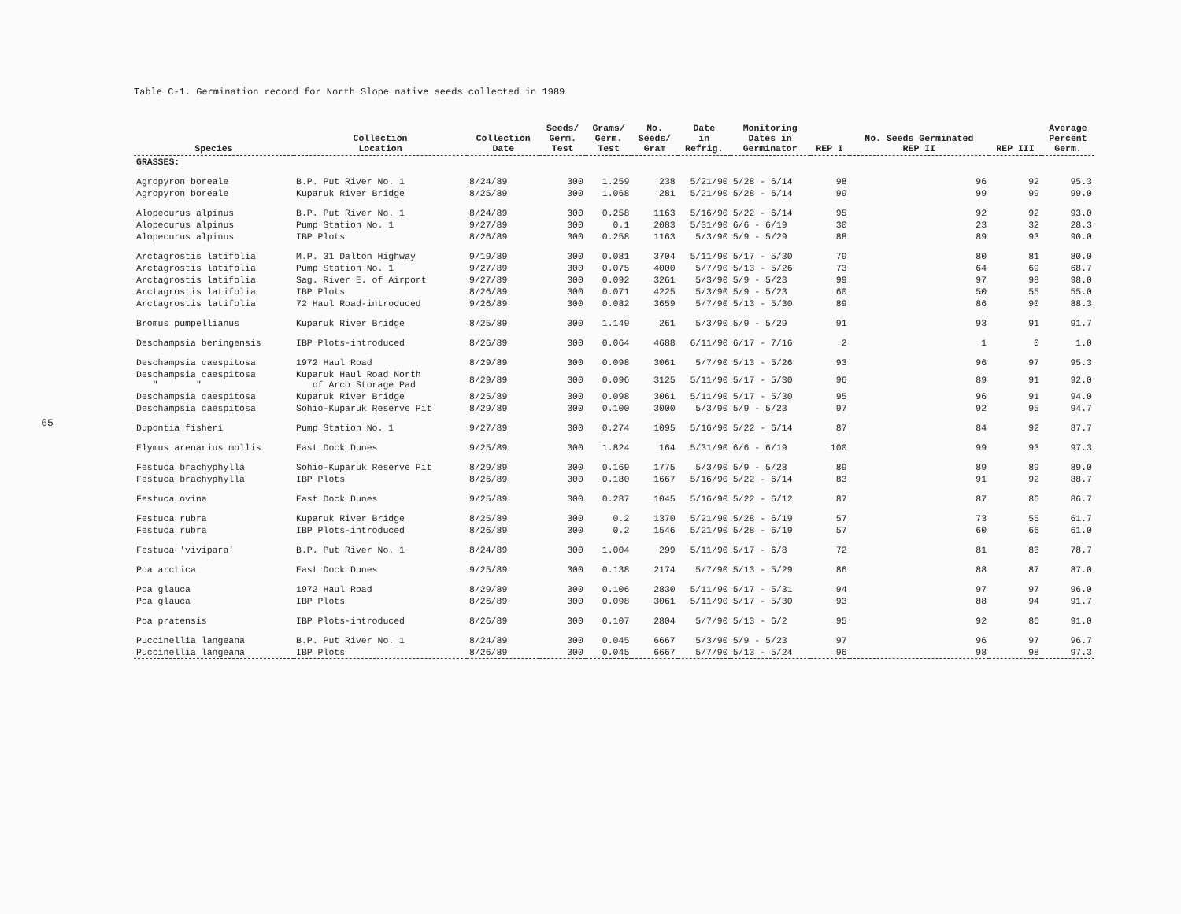65
Table C-1. Germination record for North Slope native seeds collected in 1989
| Species | Collection Location | Collection Date | Seeds/ Germ. Test | Grams/ Germ. Test | No. Seeds/ Gram | Date in Refrig. | Monitoring Dates in Germinator | REP I | No. Seeds Germinated REP II | REP III | Average Percent Germ. |
| --- | --- | --- | --- | --- | --- | --- | --- | --- | --- | --- | --- |
| GRASSES: | | | | | | | | | | | |
| Agropyron boreale | B.P. Put River No. 1 | 8/24/89 | 300 | 1.259 | 238 | 5/21/90 | 5/28 - 6/14 | 98 | 96 | 92 | 95.3 |
| Agropyron boreale | Kuparuk River Bridge | 8/25/89 | 300 | 1.068 | 281 | 5/21/90 | 5/28 - 6/14 | 99 | 99 | 99 | 99.0 |
| Alopecurus alpinus | B.P. Put River No. 1 | 8/24/89 | 300 | 0.258 | 1163 | 5/16/90 | 5/22 - 6/14 | 95 | 92 | 92 | 93.0 |
| Alopecurus alpinus | Pump Station No. 1 | 9/27/89 | 300 | 0.1 | 2083 | 5/31/90 | 6/6 - 6/19 | 30 | 23 | 32 | 28.3 |
| Alopecurus alpinus | IBP Plots | 8/26/89 | 300 | 0.258 | 1163 | 5/3/90 | 5/9 - 5/29 | 88 | 89 | 93 | 90.0 |
| Arctagrostis latifolia | M.P. 31 Dalton Highway | 9/19/89 | 300 | 0.081 | 3704 | 5/11/90 | 5/17 - 5/30 | 79 | 80 | 81 | 80.0 |
| Arctagrostis latifolia | Pump Station No. 1 | 9/27/89 | 300 | 0.075 | 4000 | 5/7/90 | 5/13 - 5/26 | 73 | 64 | 69 | 68.7 |
| Arctagrostis latifolia | Sag. River E. of Airport | 9/27/89 | 300 | 0.092 | 3261 | 5/3/90 | 5/9 - 5/23 | 99 | 97 | 98 | 98.0 |
| Arctagrostis latifolia | IBP Plots | 8/26/89 | 300 | 0.071 | 4225 | 5/3/90 | 5/9 - 5/23 | 60 | 50 | 55 | 55.0 |
| Arctagrostis latifolia | 72 Haul Road-introduced | 9/26/89 | 300 | 0.082 | 3659 | 5/7/90 | 5/13 - 5/30 | 89 | 86 | 90 | 88.3 |
| Bromus pumpellianus | Kuparuk River Bridge | 8/25/89 | 300 | 1.149 | 261 | 5/3/90 | 5/9 - 5/29 | 91 | 93 | 91 | 91.7 |
| Deschampsia beringensis | IBP Plots-introduced | 8/26/89 | 300 | 0.064 | 4688 | 6/11/90 | 6/17 - 7/16 | 2 | 1 | 0 | 1.0 |
| Deschampsia caespitosa | 1972 Haul Road | 8/29/89 | 300 | 0.098 | 3061 | 5/7/90 | 5/13 - 5/26 | 93 | 96 | 97 | 95.3 |
| Deschampsia caespitosa " " | Kuparuk Haul Road North of Arco Storage Pad | 8/29/89 | 300 | 0.096 | 3125 | 5/11/90 | 5/17 - 5/30 | 96 | 89 | 91 | 92.0 |
| Deschampsia caespitosa | Kuparuk River Bridge | 8/25/89 | 300 | 0.098 | 3061 | 5/11/90 | 5/17 - 5/30 | 95 | 96 | 91 | 94.0 |
| Deschampsia caespitosa | Sohio-Kuparuk Reserve Pit | 8/29/89 | 300 | 0.100 | 3000 | 5/3/90 | 5/9 - 5/23 | 97 | 92 | 95 | 94.7 |
| Dupontia fisheri | Pump Station No. 1 | 9/27/89 | 300 | 0.274 | 1095 | 5/16/90 | 5/22 - 6/14 | 87 | 84 | 92 | 87.7 |
| Elymus arenarius mollis | East Dock Dunes | 9/25/89 | 300 | 1.824 | 164 | 5/31/90 | 6/6 - 6/19 | 100 | 99 | 93 | 97.3 |
| Festuca brachyphylla | Sohio-Kuparuk Reserve Pit | 8/29/89 | 300 | 0.169 | 1775 | 5/3/90 | 5/9 - 5/28 | 89 | 89 | 89 | 89.0 |
| Festuca brachyphylla | IBP Plots | 8/26/89 | 300 | 0.180 | 1667 | 5/16/90 | 5/22 - 6/14 | 83 | 91 | 92 | 88.7 |
| Festuca ovina | East Dock Dunes | 9/25/89 | 300 | 0.287 | 1045 | 5/16/90 | 5/22 - 6/12 | 87 | 87 | 86 | 86.7 |
| Festuca rubra | Kuparuk River Bridge | 8/25/89 | 300 | 0.2 | 1370 | 5/21/90 | 5/28 - 6/19 | 57 | 73 | 55 | 61.7 |
| Festuca rubra | IBP Plots-introduced | 8/26/89 | 300 | 0.2 | 1546 | 5/21/90 | 5/28 - 6/19 | 57 | 60 | 66 | 61.0 |
| Festuca 'vivipara' | B.P. Put River No. 1 | 8/24/89 | 300 | 1.004 | 299 | 5/11/90 | 5/17 - 6/8 | 72 | 81 | 83 | 78.7 |
| Poa arctica | East Dock Dunes | 9/25/89 | 300 | 0.138 | 2174 | 5/7/90 | 5/13 - 5/29 | 86 | 88 | 87 | 87.0 |
| Poa glauca | 1972 Haul Road | 8/29/89 | 300 | 0.106 | 2830 | 5/11/90 | 5/17 - 5/31 | 94 | 97 | 97 | 96.0 |
| Poa glauca | IBP Plots | 8/26/89 | 300 | 0.098 | 3061 | 5/11/90 | 5/17 - 5/30 | 93 | 88 | 94 | 91.7 |
| Poa pratensis | IBP Plots-introduced | 8/26/89 | 300 | 0.107 | 2804 | 5/7/90 | 5/13 - 6/2 | 95 | 92 | 86 | 91.0 |
| Puccinellia langeana | B.P. Put River No. 1 | 8/24/89 | 300 | 0.045 | 6667 | 5/3/90 | 5/9 - 5/23 | 97 | 96 | 97 | 96.7 |
| Puccinellia langeana | IBP Plots | 8/26/89 | 300 | 0.045 | 6667 | 5/7/90 | 5/13 - 5/24 | 96 | 98 | 98 | 97.3 |